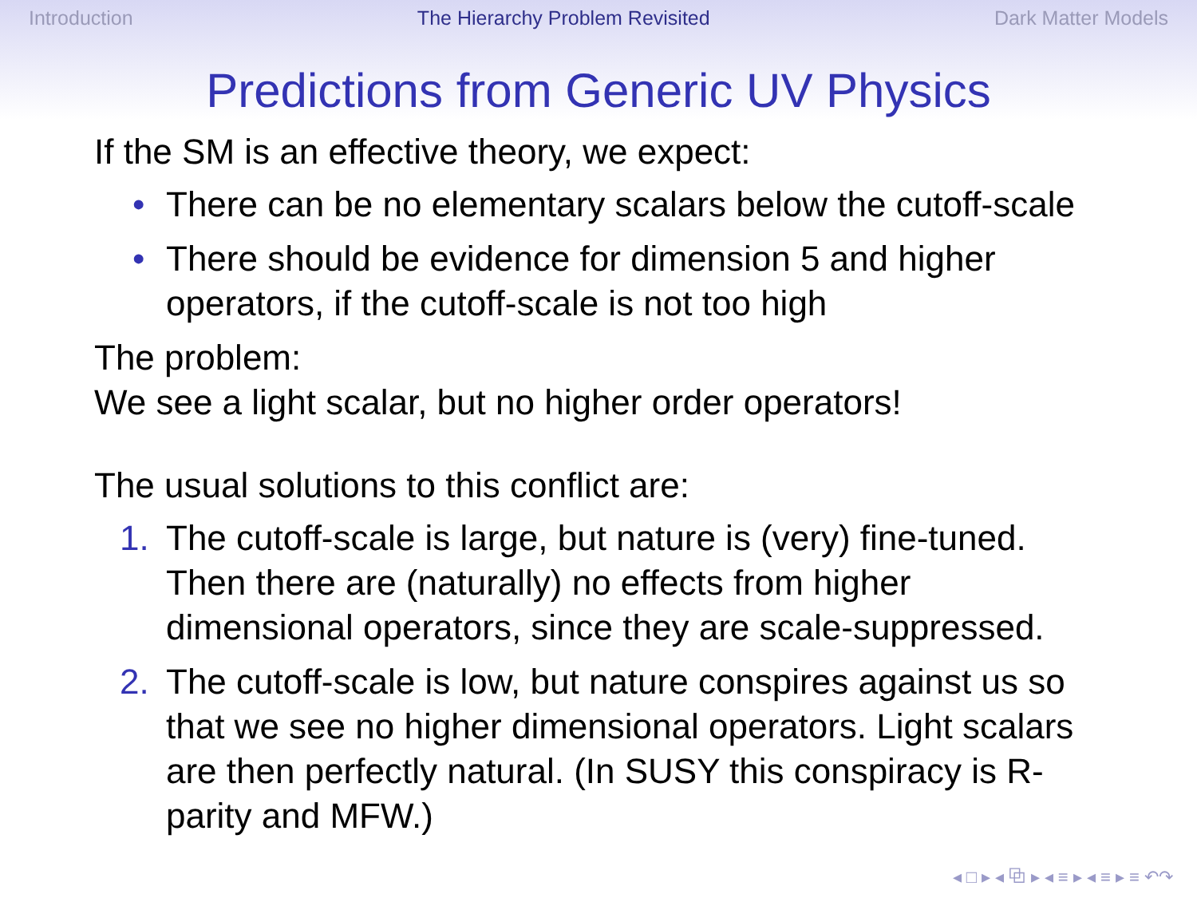Introduction The Hierarchy Problem Revisited Dark Matter Models
Predictions from Generic UV Physics
If the SM is an effective theory, we expect:
• There can be no elementary scalars below the cutoff-scale
• There should be evidence for dimension 5 and higher operators, if the cutoff-scale is not too high
The problem:
We see a light scalar, but no higher order operators!
The usual solutions to this conflict are:
1. The cutoff-scale is large, but nature is (very) fine-tuned. Then there are (naturally) no effects from higher dimensional operators, since they are scale-suppressed.
2. The cutoff-scale is low, but nature conspires against us so that we see no higher dimensional operators. Light scalars are then perfectly natural. (In SUSY this conspiracy is R-parity and MFW.)
◂ □ ▸ ◂ ⧉ ▸ ◂ ≡ ▸ ◂ ≡ ▸ ≡ ↶↷